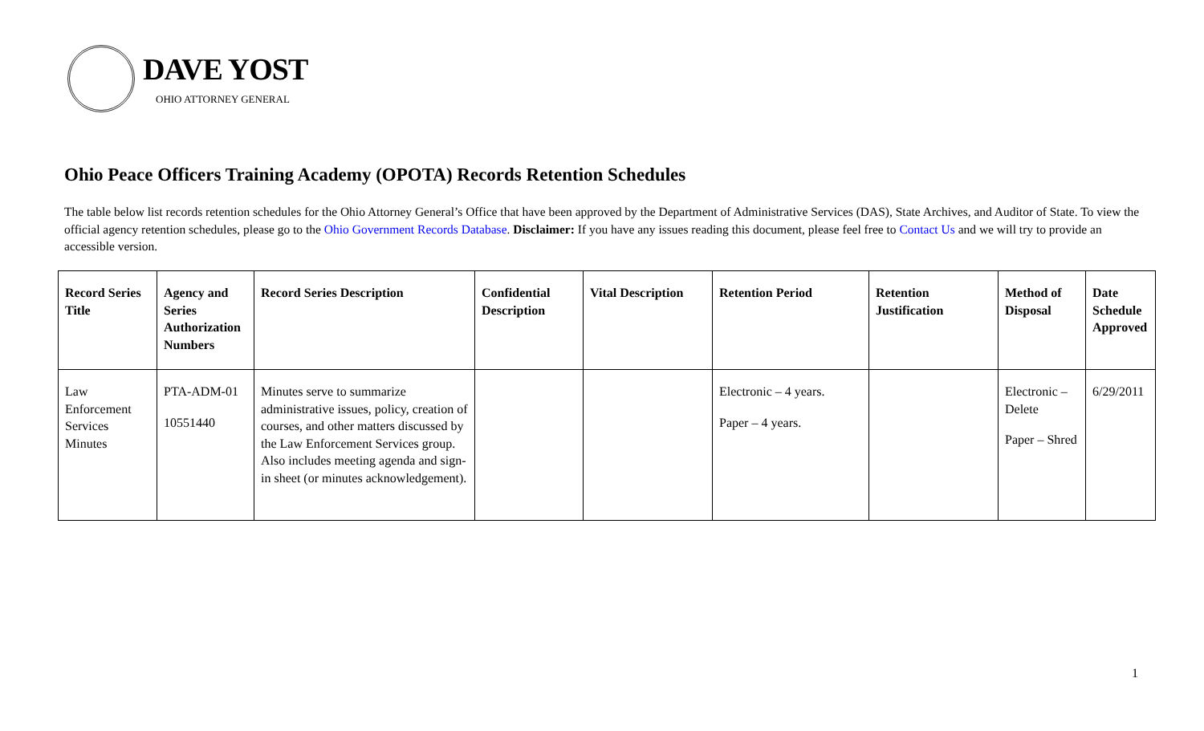DAVE YOST
OHIO ATTORNEY GENERAL
Ohio Peace Officers Training Academy (OPOTA) Records Retention Schedules
The table below list records retention schedules for the Ohio Attorney General’s Office that have been approved by the Department of Administrative Services (DAS), State Archives, and Auditor of State. To view the official agency retention schedules, please go to the Ohio Government Records Database. Disclaimer: If you have any issues reading this document, please feel free to Contact Us and we will try to provide an accessible version.
| Record Series Title | Agency and Series Authorization Numbers | Record Series Description | Confidential Description | Vital Description | Retention Period | Retention Justification | Method of Disposal | Date Schedule Approved |
| --- | --- | --- | --- | --- | --- | --- | --- | --- |
| Law Enforcement Services Minutes | PTA-ADM-01 10551440 | Minutes serve to summarize administrative issues, policy, creation of courses, and other matters discussed by the Law Enforcement Services group. Also includes meeting agenda and sign-in sheet (or minutes acknowledgement). | | | Electronic – 4 years. Paper – 4 years. | | Electronic – Delete Paper – Shred | 6/29/2011 |
1